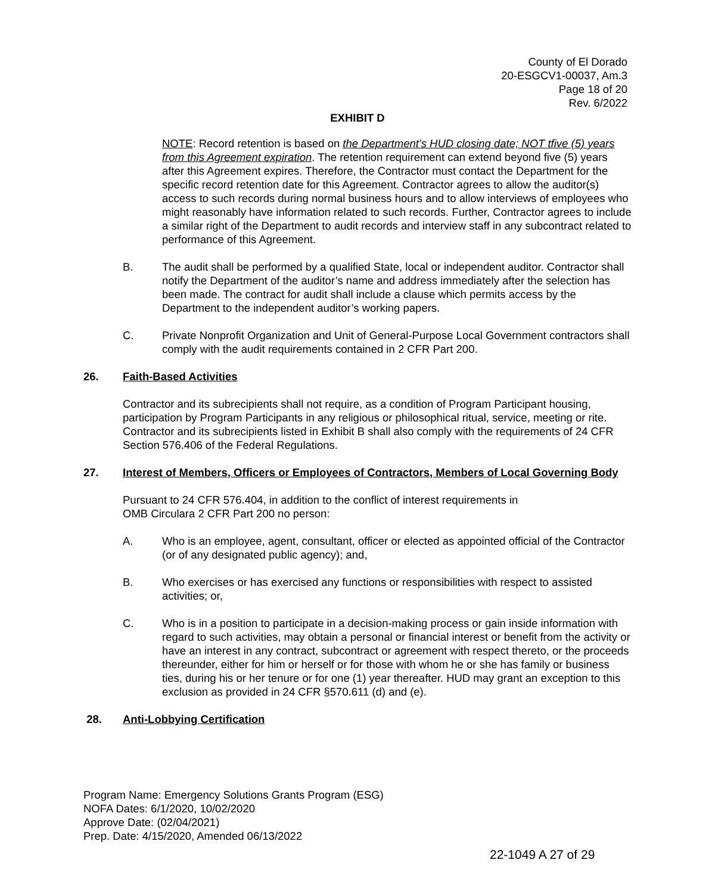County of El Dorado
20-ESGCV1-00037, Am.3
Page 18 of 20
Rev. 6/2022
EXHIBIT D
NOTE: Record retention is based on the Department’s HUD closing date; NOT tfive (5) years from this Agreement expiration. The retention requirement can extend beyond five (5) years after this Agreement expires. Therefore, the Contractor must contact the Department for the specific record retention date for this Agreement. Contractor agrees to allow the auditor(s) access to such records during normal business hours and to allow interviews of employees who might reasonably have information related to such records. Further, Contractor agrees to include a similar right of the Department to audit records and interview staff in any subcontract related to performance of this Agreement.
B. The audit shall be performed by a qualified State, local or independent auditor. Contractor shall notify the Department of the auditor’s name and address immediately after the selection has been made. The contract for audit shall include a clause which permits access by the Department to the independent auditor’s working papers.
C. Private Nonprofit Organization and Unit of General-Purpose Local Government contractors shall comply with the audit requirements contained in 2 CFR Part 200.
26. Faith-Based Activities
Contractor and its subrecipients shall not require, as a condition of Program Participant housing, participation by Program Participants in any religious or philosophical ritual, service, meeting or rite. Contractor and its subrecipients listed in Exhibit B shall also comply with the requirements of 24 CFR Section 576.406 of the Federal Regulations.
27. Interest of Members, Officers or Employees of Contractors, Members of Local Governing Body
Pursuant to 24 CFR 576.404, in addition to the conflict of interest requirements in
OMB Circulara 2 CFR Part 200 no person:
A. Who is an employee, agent, consultant, officer or elected as appointed official of the Contractor (or of any designated public agency); and,
B. Who exercises or has exercised any functions or responsibilities with respect to assisted activities; or,
C. Who is in a position to participate in a decision-making process or gain inside information with regard to such activities, may obtain a personal or financial interest or benefit from the activity or have an interest in any contract, subcontract or agreement with respect thereto, or the proceeds thereunder, either for him or herself or for those with whom he or she has family or business ties, during his or her tenure or for one (1) year thereafter. HUD may grant an exception to this exclusion as provided in 24 CFR §570.611 (d) and (e).
28. Anti-Lobbying Certification
Program Name: Emergency Solutions Grants Program (ESG)
NOFA Dates: 6/1/2020, 10/02/2020
Approve Date: (02/04/2021)
Prep. Date: 4/15/2020, Amended 06/13/2022
22-1049 A 27 of 29